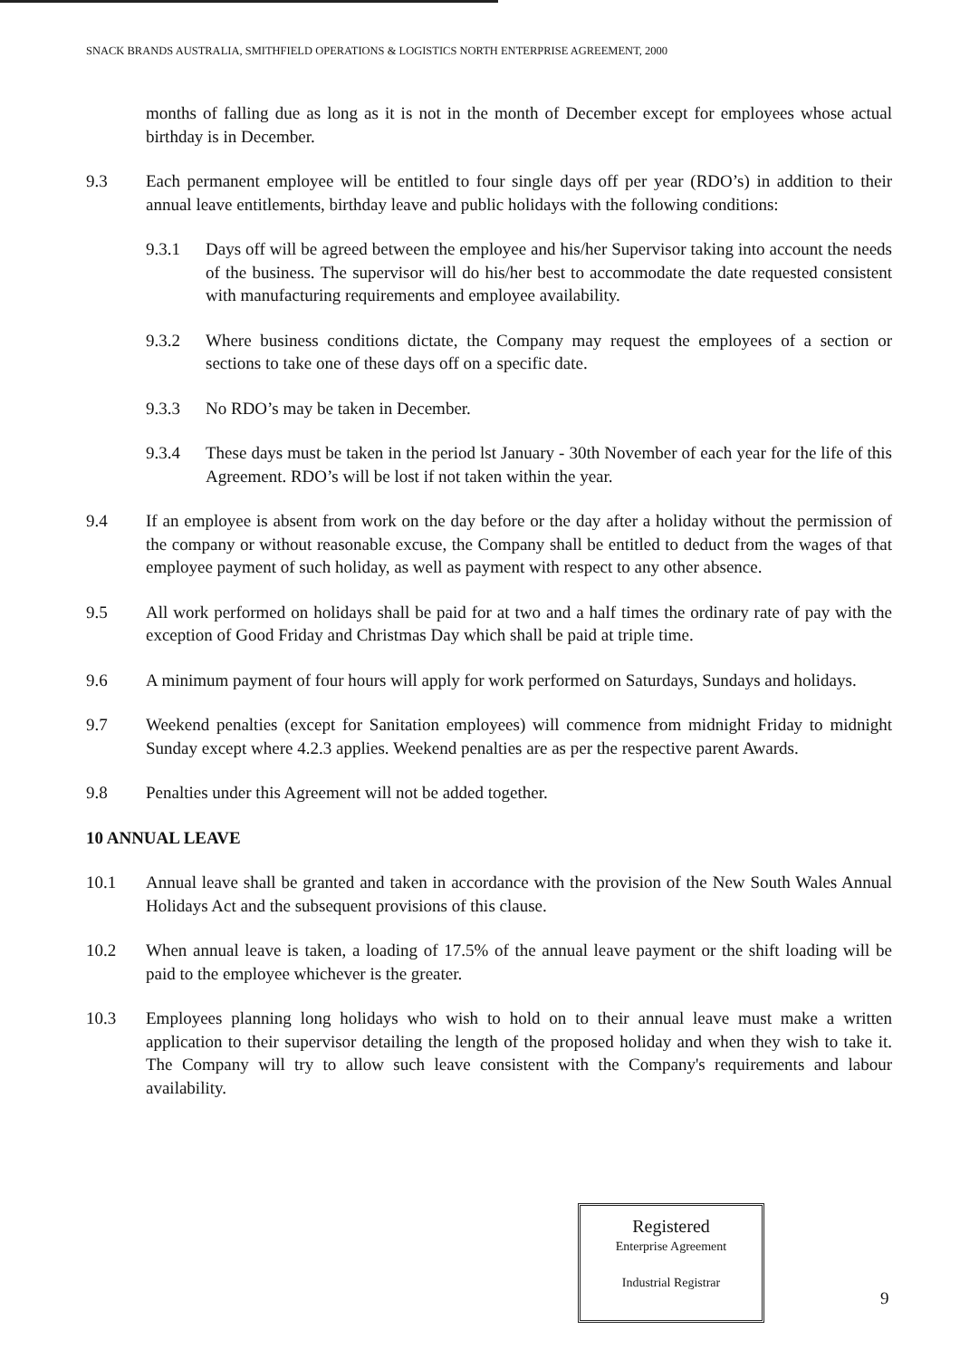SNACK BRANDS AUSTRALIA, SMITHFIELD OPERATIONS & LOGISTICS NORTH ENTERPRISE AGREEMENT, 2000
months of falling due as long as it is not in the month of December except for employees whose actual birthday is in December.
9.3 Each permanent employee will be entitled to four single days off per year (RDO’s) in addition to their annual leave entitlements, birthday leave and public holidays with the following conditions:
9.3.1 Days off will be agreed between the employee and his/her Supervisor taking into account the needs of the business. The supervisor will do his/her best to accommodate the date requested consistent with manufacturing requirements and employee availability.
9.3.2 Where business conditions dictate, the Company may request the employees of a section or sections to take one of these days off on a specific date.
9.3.3 No RDO’s may be taken in December.
9.3.4 These days must be taken in the period lst January - 30th November of each year for the life of this Agreement. RDO’s will be lost if not taken within the year.
9.4 If an employee is absent from work on the day before or the day after a holiday without the permission of the company or without reasonable excuse, the Company shall be entitled to deduct from the wages of that employee payment of such holiday, as well as payment with respect to any other absence.
9.5 All work performed on holidays shall be paid for at two and a half times the ordinary rate of pay with the exception of Good Friday and Christmas Day which shall be paid at triple time.
9.6 A minimum payment of four hours will apply for work performed on Saturdays, Sundays and holidays.
9.7 Weekend penalties (except for Sanitation employees) will commence from midnight Friday to midnight Sunday except where 4.2.3 applies. Weekend penalties are as per the respective parent Awards.
9.8 Penalties under this Agreement will not be added together.
10 ANNUAL LEAVE
10.1 Annual leave shall be granted and taken in accordance with the provision of the New South Wales Annual Holidays Act and the subsequent provisions of this clause.
10.2 When annual leave is taken, a loading of 17.5% of the annual leave payment or the shift loading will be paid to the employee whichever is the greater.
10.3 Employees planning long holidays who wish to hold on to their annual leave must make a written application to their supervisor detailing the length of the proposed holiday and when they wish to take it. The Company will try to allow such leave consistent with the Company's requirements and labour availability.
Registered
Enterprise Agreement
Industrial Registrar
9